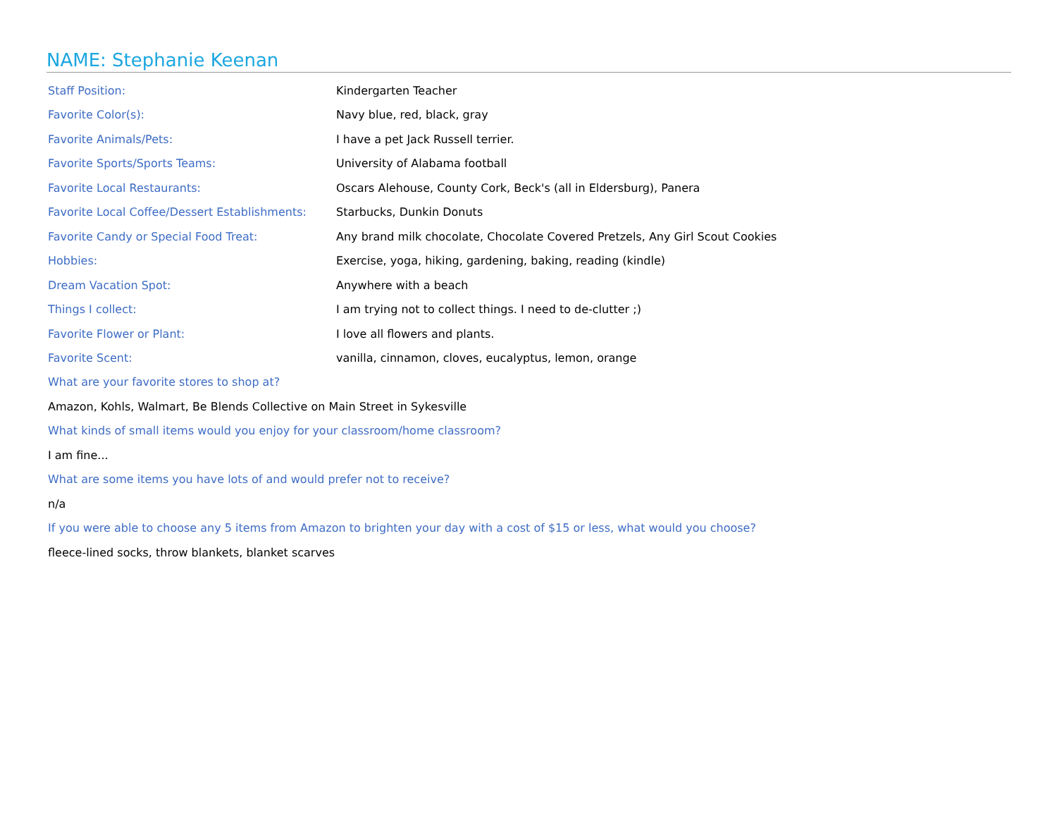NAME: Stephanie Keenan
| Staff Position: | Kindergarten Teacher |
| Favorite Color(s): | Navy blue, red, black, gray |
| Favorite Animals/Pets: | I have a pet Jack Russell terrier. |
| Favorite Sports/Sports Teams: | University of Alabama football |
| Favorite Local Restaurants: | Oscars Alehouse, County Cork, Beck's (all in Eldersburg), Panera |
| Favorite Local Coffee/Dessert Establishments: | Starbucks, Dunkin Donuts |
| Favorite Candy or Special Food Treat: | Any brand milk chocolate, Chocolate Covered Pretzels, Any Girl Scout Cookies |
| Hobbies: | Exercise, yoga, hiking, gardening, baking, reading (kindle) |
| Dream Vacation Spot: | Anywhere with a beach |
| Things I collect: | I am trying not to collect things. I need to de-clutter ;) |
| Favorite Flower or Plant: | I love all flowers and plants. |
| Favorite Scent: | vanilla, cinnamon, cloves, eucalyptus, lemon, orange |
What are your favorite stores to shop at?
Amazon, Kohls, Walmart, Be Blends Collective on Main Street in Sykesville
What kinds of small items would you enjoy for your classroom/home classroom?
I am fine...
What are some items you have lots of and would prefer not to receive?
n/a
If you were able to choose any 5 items from Amazon to brighten your day with a cost of $15 or less, what would you choose?
fleece-lined socks, throw blankets, blanket scarves